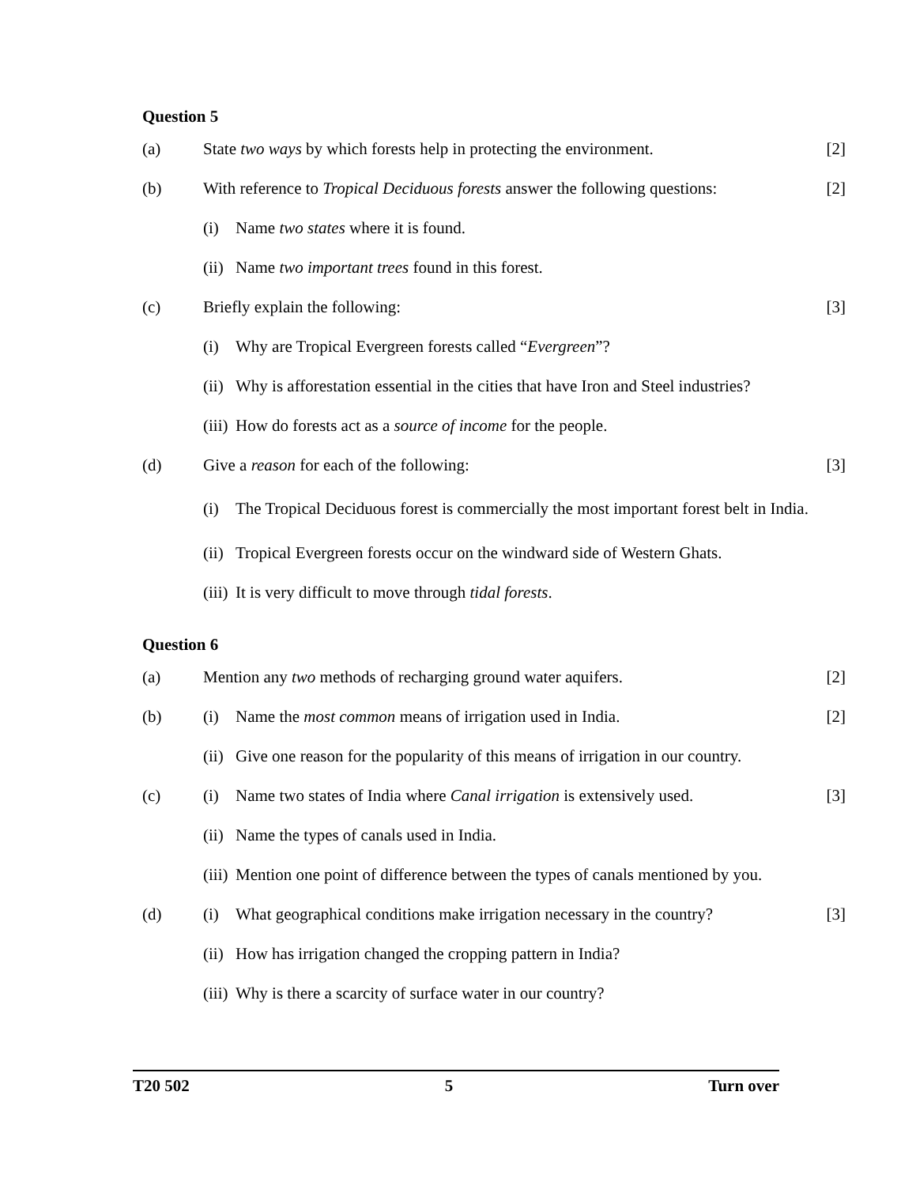Question 5
(a) State two ways by which forests help in protecting the environment.
[2]
(b) With reference to Tropical Deciduous forests answer the following questions:
[2]
(i) Name two states where it is found.
(ii) Name two important trees found in this forest.
(c) Briefly explain the following: [3]
(i) Why are Tropical Evergreen forests called “Evergreen”?
(ii) Why is afforestation essential in the cities that have Iron and Steel industries?
(iii) How do forests act as a source of income for the people.
(d) Give a reason for each of the following:
[3]
(i) The Tropical Deciduous forest is commercially the most important forest belt in India.
(ii) Tropical Evergreen forests occur on the windward side of Western Ghats.
(iii) It is very difficult to move through tidal forests.
Question 6
(a) Mention any two methods of recharging ground water aquifers.
[2]
(b) (i) Name the most common means of irrigation used in India.
[2]
(ii) Give one reason for the popularity of this means of irrigation in our country.
(c) (i) Name two states of India where Canal irrigation is extensively used.
[3]
(ii) Name the types of canals used in India.
(iii) Mention one point of difference between the types of canals mentioned by you.
(d) (i) What geographical conditions make irrigation necessary in the country?
[3]
(ii) How has irrigation changed the cropping pattern in India?
(iii) Why is there a scarcity of surface water in our country?
T20 502 5 Turn over